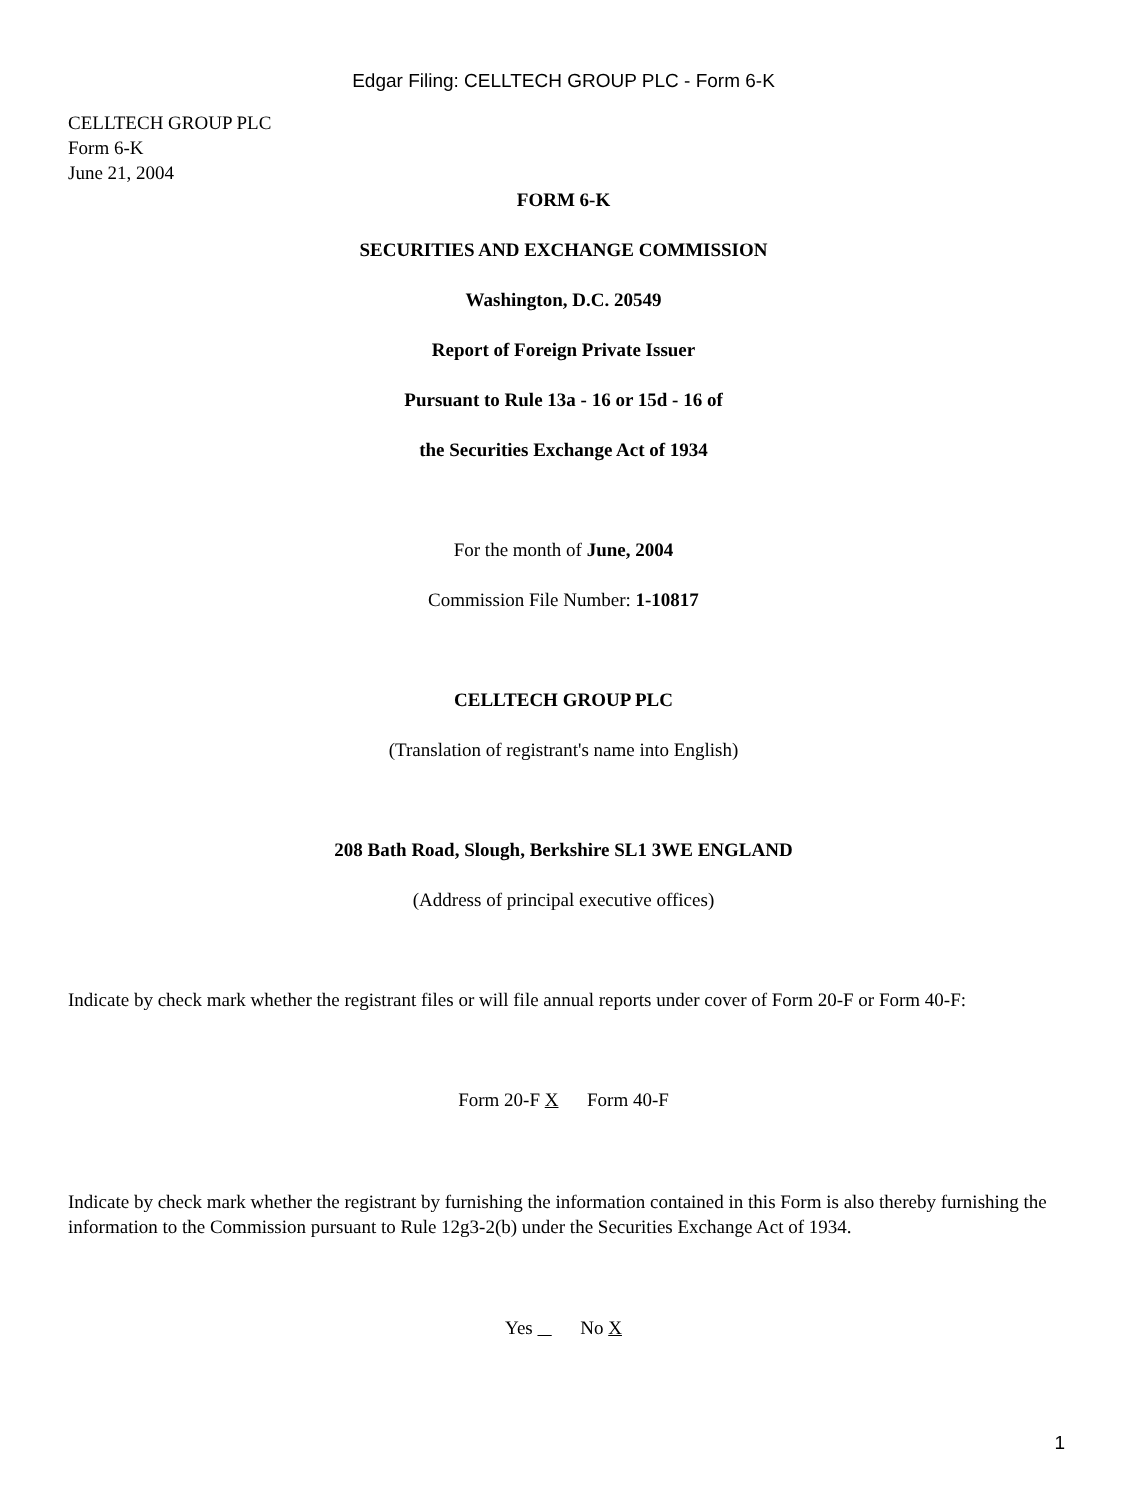Edgar Filing: CELLTECH GROUP PLC - Form 6-K
CELLTECH GROUP PLC
Form 6-K
June 21, 2004
FORM 6-K
SECURITIES AND EXCHANGE COMMISSION
Washington, D.C. 20549
Report of Foreign Private Issuer
Pursuant to Rule 13a - 16 or 15d - 16 of
the Securities Exchange Act of 1934
For the month of June, 2004
Commission File Number: 1-10817
CELLTECH GROUP PLC
(Translation of registrant's name into English)
208 Bath Road, Slough, Berkshire SL1 3WE ENGLAND
(Address of principal executive offices)
Indicate by check mark whether the registrant files or will file annual reports under cover of Form 20-F or Form 40-F:
Form 20-F X Form 40-F
Indicate by check mark whether the registrant by furnishing the information contained in this Form is also thereby furnishing the information to the Commission pursuant to Rule 12g3-2(b) under the Securities Exchange Act of 1934.
Yes No X
1